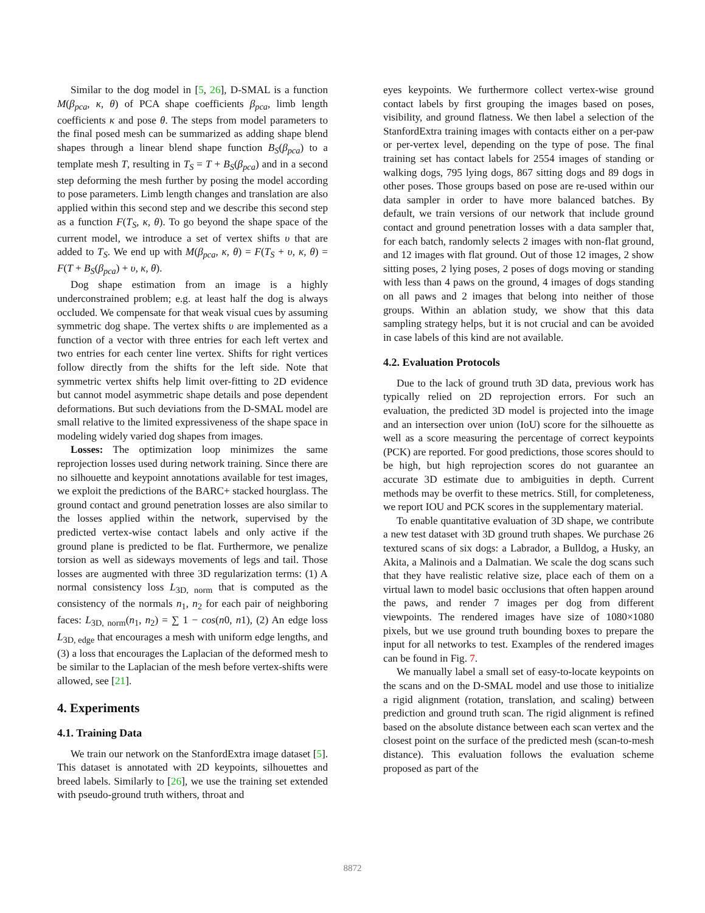Similar to the dog model in [5, 26], D-SMAL is a function M(β<sub>pca</sub>, κ, θ) of PCA shape coefficients β<sub>pca</sub>, limb length coefficients κ and pose θ. The steps from model parameters to the final posed mesh can be summarized as adding shape blend shapes through a linear blend shape function B<sub>S</sub>(β<sub>pca</sub>) to a template mesh T, resulting in T<sub>S</sub> = T + B<sub>S</sub>(β<sub>pca</sub>) and in a second step deforming the mesh further by posing the model according to pose parameters. Limb length changes and translation are also applied within this second step and we describe this second step as a function F(T<sub>S</sub>, κ, θ). To go beyond the shape space of the current model, we introduce a set of vertex shifts υ that are added to T<sub>S</sub>. We end up with M(β<sub>pca</sub>, κ, θ) = F(T<sub>S</sub> + υ, κ, θ) = F(T + B<sub>S</sub>(β<sub>pca</sub>) + υ, κ, θ).
Dog shape estimation from an image is a highly underconstrained problem; e.g. at least half the dog is always occluded. We compensate for that weak visual cues by assuming symmetric dog shape. The vertex shifts υ are implemented as a function of a vector with three entries for each left vertex and two entries for each center line vertex. Shifts for right vertices follow directly from the shifts for the left side. Note that symmetric vertex shifts help limit over-fitting to 2D evidence but cannot model asymmetric shape details and pose dependent deformations. But such deviations from the D-SMAL model are small relative to the limited expressiveness of the shape space in modeling widely varied dog shapes from images.
Losses: The optimization loop minimizes the same reprojection losses used during network training. Since there are no silhouette and keypoint annotations available for test images, we exploit the predictions of the BARC+ stacked hourglass. The ground contact and ground penetration losses are also similar to the losses applied within the network, supervised by the predicted vertex-wise contact labels and only active if the ground plane is predicted to be flat. Furthermore, we penalize torsion as well as sideways movements of legs and tail. Those losses are augmented with three 3D regularization terms: (1) A normal consistency loss L<sub>3D, norm</sub> that is computed as the consistency of the normals n<sub>1</sub>, n<sub>2</sub> for each pair of neighboring faces: L<sub>3D, norm</sub>(n<sub>1</sub>, n<sub>2</sub>) = ∑ 1 − cos(n0, n1), (2) An edge loss L<sub>3D, edge</sub> that encourages a mesh with uniform edge lengths, and (3) a loss that encourages the Laplacian of the deformed mesh to be similar to the Laplacian of the mesh before vertex-shifts were allowed, see [21].
4. Experiments
4.1. Training Data
We train our network on the StanfordExtra image dataset [5]. This dataset is annotated with 2D keypoints, silhouettes and breed labels. Similarly to [26], we use the training set extended with pseudo-ground truth withers, throat and
eyes keypoints. We furthermore collect vertex-wise ground contact labels by first grouping the images based on poses, visibility, and ground flatness. We then label a selection of the StanfordExtra training images with contacts either on a per-paw or per-vertex level, depending on the type of pose. The final training set has contact labels for 2554 images of standing or walking dogs, 795 lying dogs, 867 sitting dogs and 89 dogs in other poses. Those groups based on pose are re-used within our data sampler in order to have more balanced batches. By default, we train versions of our network that include ground contact and ground penetration losses with a data sampler that, for each batch, randomly selects 2 images with non-flat ground, and 12 images with flat ground. Out of those 12 images, 2 show sitting poses, 2 lying poses, 2 poses of dogs moving or standing with less than 4 paws on the ground, 4 images of dogs standing on all paws and 2 images that belong into neither of those groups. Within an ablation study, we show that this data sampling strategy helps, but it is not crucial and can be avoided in case labels of this kind are not available.
4.2. Evaluation Protocols
Due to the lack of ground truth 3D data, previous work has typically relied on 2D reprojection errors. For such an evaluation, the predicted 3D model is projected into the image and an intersection over union (IoU) score for the silhouette as well as a score measuring the percentage of correct keypoints (PCK) are reported. For good predictions, those scores should to be high, but high reprojection scores do not guarantee an accurate 3D estimate due to ambiguities in depth. Current methods may be overfit to these metrics. Still, for completeness, we report IOU and PCK scores in the supplementary material.
To enable quantitative evaluation of 3D shape, we contribute a new test dataset with 3D ground truth shapes. We purchase 26 textured scans of six dogs: a Labrador, a Bulldog, a Husky, an Akita, a Malinois and a Dalmatian. We scale the dog scans such that they have realistic relative size, place each of them on a virtual lawn to model basic occlusions that often happen around the paws, and render 7 images per dog from different viewpoints. The rendered images have size of 1080×1080 pixels, but we use ground truth bounding boxes to prepare the input for all networks to test. Examples of the rendered images can be found in Fig. 7.
We manually label a small set of easy-to-locate keypoints on the scans and on the D-SMAL model and use those to initialize a rigid alignment (rotation, translation, and scaling) between prediction and ground truth scan. The rigid alignment is refined based on the absolute distance between each scan vertex and the closest point on the surface of the predicted mesh (scan-to-mesh distance). This evaluation follows the evaluation scheme proposed as part of the
8872